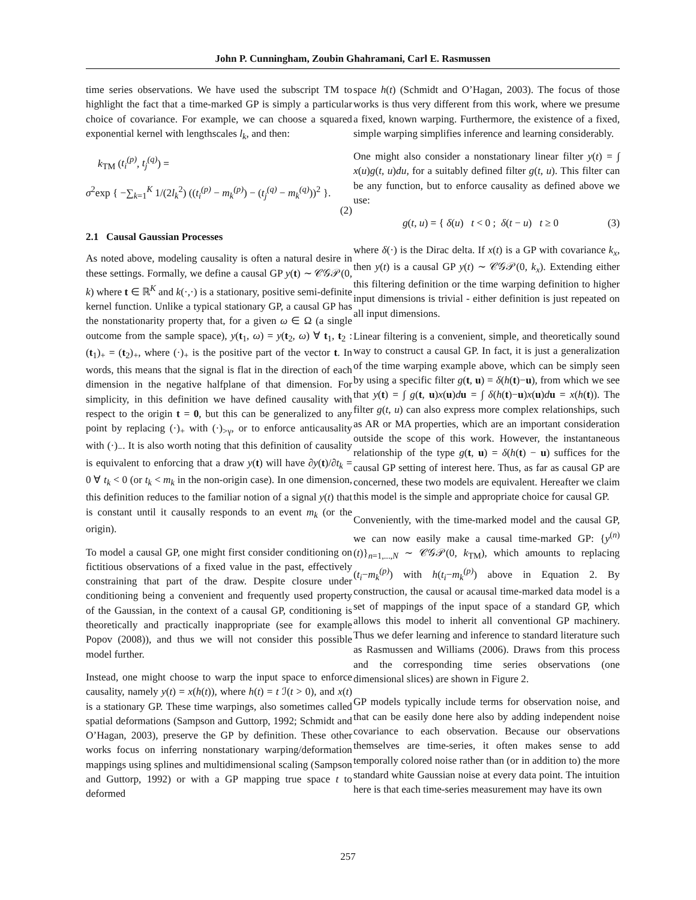John P. Cunningham, Zoubin Ghahramani, Carl E. Rasmussen
time series observations. We have used the subscript TM to highlight the fact that a time-marked GP is simply a particular choice of covariance. For example, we can choose a squared exponential kernel with lengthscales l<sub>k</sub>, and then:
k<sub>TM</sub> (t<sub>i</sub><sup>(p)</sup>, t<sub>j</sub><sup>(q)</sup>) =
σ<sup>2</sup>exp { −∑<sub>k=1</sub><sup>K</sup> 1/(2l<sub>k</sub><sup>2</sup>) ((t<sub>i</sub><sup>(p)</sup> − m<sub>k</sub><sup>(p)</sup>) − (t<sub>j</sub><sup>(q)</sup> − m<sub>k</sub><sup>(q)</sup>))<sup>2</sup> }.
(2)
2.1 Causal Gaussian Processes
As noted above, modeling causality is often a natural desire in these settings. Formally, we define a causal GP y(t) ∼ 𝒞𝒢𝒫(0, k) where t ∈ ℝ<sup>K</sup> and k(·,·) is a stationary, positive semi-definite kernel function. Unlike a typical stationary GP, a causal GP has the nonstationarity property that, for a given ω ∈ Ω (a single outcome from the sample space), y(t<sub>1</sub>, ω) = y(t<sub>2</sub>, ω) ∀ t<sub>1</sub>, t<sub>2</sub> : (t<sub>1</sub>)<sub>+</sub> = (t<sub>2</sub>)<sub>+</sub>, where (·)<sub>+</sub> is the positive part of the vector t. In words, this means that the signal is flat in the direction of each dimension in the negative halfplane of that dimension. For simplicity, in this definition we have defined causality with respect to the origin t = 0, but this can be generalized to any point by replacing (·)<sub>+</sub> with (·)<sub>>γ</sub>, or to enforce anticausality with (·)<sub>−</sub>. It is also worth noting that this definition of causality is equivalent to enforcing that a draw y(t) will have ∂y(t)/∂t<sub>k</sub> = 0 ∀ t<sub>k</sub> < 0 (or t<sub>k</sub> < m<sub>k</sub> in the non-origin case). In one dimension, this definition reduces to the familiar notion of a signal y(t) that is constant until it causally responds to an event m<sub>k</sub> (or the origin).
To model a causal GP, one might first consider conditioning on fictitious observations of a fixed value in the past, effectively constraining that part of the draw. Despite closure under conditioning being a convenient and frequently used property of the Gaussian, in the context of a causal GP, conditioning is theoretically and practically inappropriate (see for example Popov (2008)), and thus we will not consider this possible model further.
Instead, one might choose to warp the input space to enforce causality, namely y(t) = x(h(t)), where h(t) = t ℐ(t > 0), and x(t) is a stationary GP. These time warpings, also sometimes called spatial deformations (Sampson and Guttorp, 1992; Schmidt and O’Hagan, 2003), preserve the GP by definition. These other works focus on inferring nonstationary warping/deformation mappings using splines and multidimensional scaling (Sampson and Guttorp, 1992) or with a GP mapping true space t to deformed
space h(t) (Schmidt and O’Hagan, 2003). The focus of those works is thus very different from this work, where we presume a fixed, known warping. Furthermore, the existence of a fixed, simple warping simplifies inference and learning considerably.
One might also consider a nonstationary linear filter y(t) = ∫ x(u)g(t, u)du, for a suitably defined filter g(t, u). This filter can be any function, but to enforce causality as defined above we use:
(3) g(t, u) = { δ(u) t < 0 ; δ(t − u) t ≥ 0
where δ(·) is the Dirac delta. If x(t) is a GP with covariance k<sub>x</sub>, then y(t) is a causal GP y(t) ∼ 𝒞𝒢𝒫(0, k<sub>x</sub>). Extending either this filtering definition or the time warping definition to higher input dimensions is trivial - either definition is just repeated on all input dimensions.
Linear filtering is a convenient, simple, and theoretically sound way to construct a causal GP. In fact, it is just a generalization of the time warping example above, which can be simply seen by using a specific filter g(t, u) = δ(h(t)−u), from which we see that y(t) = ∫ g(t, u)x(u)du = ∫ δ(h(t)−u)x(u)du = x(h(t)). The filter g(t, u) can also express more complex relationships, such as AR or MA properties, which are an important consideration outside the scope of this work. However, the instantaneous relationship of the type g(t, u) = δ(h(t) − u) suffices for the causal GP setting of interest here. Thus, as far as causal GP are concerned, these two models are equivalent. Hereafter we claim this model is the simple and appropriate choice for causal GP.
Conveniently, with the time-marked model and the causal GP, we can now easily make a causal time-marked GP: {y<sup>(n)</sup>(t)}<sub>n=1,...,N</sub> ∼ 𝒞𝒢𝒫(0, k<sub>TM</sub>), which amounts to replacing (t<sub>i</sub>−m<sub>k</sub><sup>(p)</sup>) with h(t<sub>i</sub>−m<sub>k</sub><sup>(p)</sup>) above in Equation 2. By construction, the causal or acausal time-marked data model is a set of mappings of the input space of a standard GP, which allows this model to inherit all conventional GP machinery. Thus we defer learning and inference to standard literature such as Rasmussen and Williams (2006). Draws from this process and the corresponding time series observations (one dimensional slices) are shown in Figure 2.
GP models typically include terms for observation noise, and that can be easily done here also by adding independent noise covariance to each observation. Because our observations themselves are time-series, it often makes sense to add temporally colored noise rather than (or in addition to) the more standard white Gaussian noise at every data point. The intuition here is that each time-series measurement may have its own
257